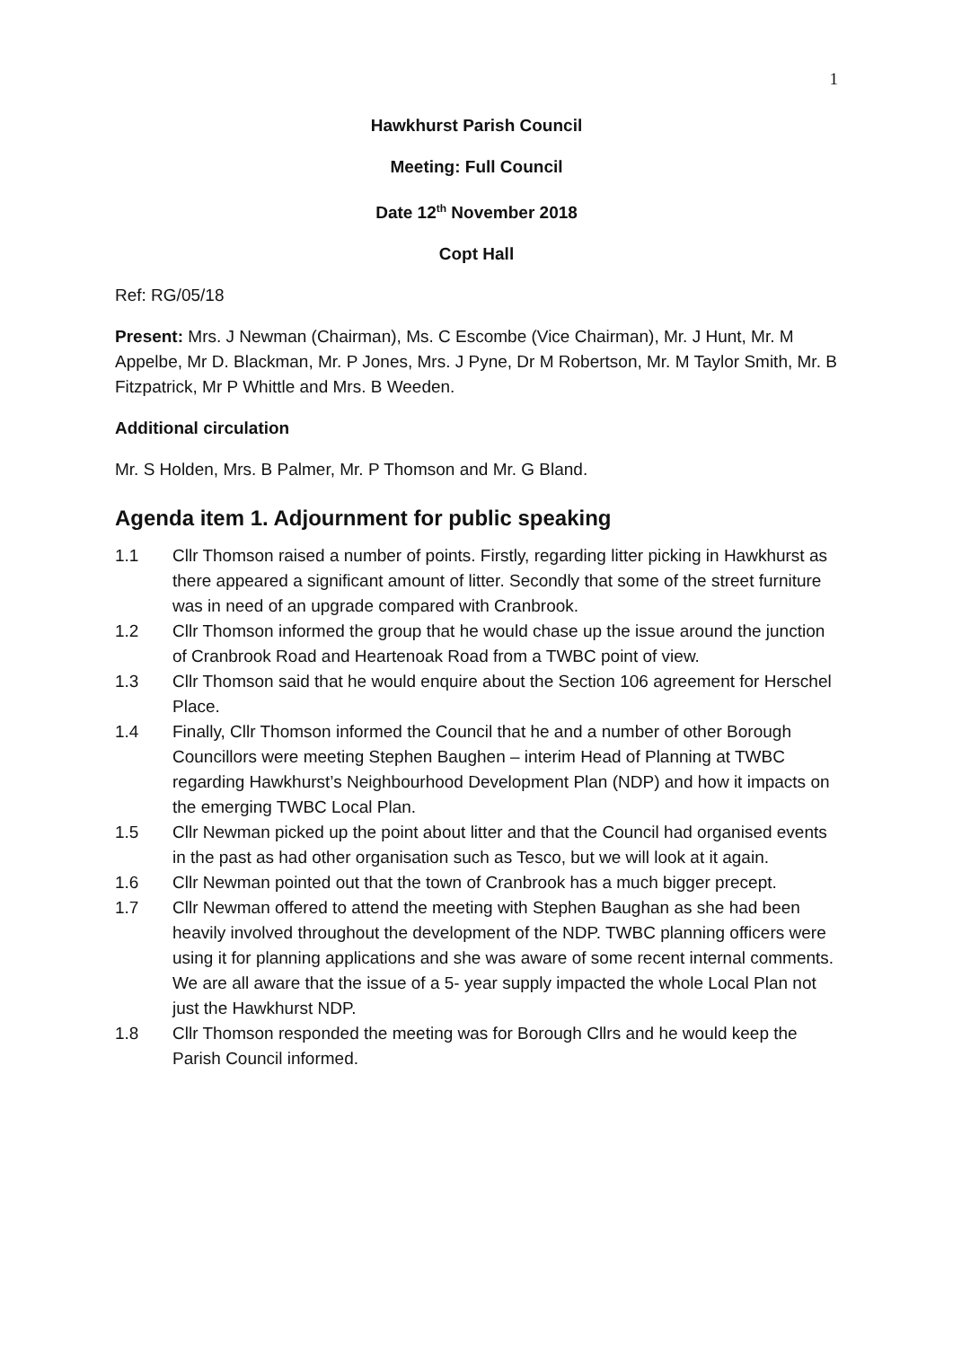1
Hawkhurst Parish Council
Meeting: Full Council
Date 12<sup>th</sup> November 2018
Copt Hall
Ref: RG/05/18
Present: Mrs. J Newman (Chairman), Ms. C Escombe (Vice Chairman), Mr. J Hunt, Mr. M Appelbe, Mr D. Blackman, Mr. P Jones, Mrs. J Pyne, Dr M Robertson, Mr. M Taylor Smith, Mr. B Fitzpatrick, Mr P Whittle and Mrs. B Weeden.
Additional circulation
Mr. S Holden, Mrs. B Palmer, Mr. P Thomson and Mr. G Bland.
Agenda item 1. Adjournment for public speaking
1.1 Cllr Thomson raised a number of points. Firstly, regarding litter picking in Hawkhurst as there appeared a significant amount of litter. Secondly that some of the street furniture was in need of an upgrade compared with Cranbrook.
1.2 Cllr Thomson informed the group that he would chase up the issue around the junction of Cranbrook Road and Heartenoak Road from a TWBC point of view.
1.3 Cllr Thomson said that he would enquire about the Section 106 agreement for Herschel Place.
1.4 Finally, Cllr Thomson informed the Council that he and a number of other Borough Councillors were meeting Stephen Baughen – interim Head of Planning at TWBC regarding Hawkhurst’s Neighbourhood Development Plan (NDP) and how it impacts on the emerging TWBC Local Plan.
1.5 Cllr Newman picked up the point about litter and that the Council had organised events in the past as had other organisation such as Tesco, but we will look at it again.
1.6 Cllr Newman pointed out that the town of Cranbrook has a much bigger precept.
1.7 Cllr Newman offered to attend the meeting with Stephen Baughan as she had been heavily involved throughout the development of the NDP. TWBC planning officers were using it for planning applications and she was aware of some recent internal comments. We are all aware that the issue of a 5- year supply impacted the whole Local Plan not just the Hawkhurst NDP.
1.8 Cllr Thomson responded the meeting was for Borough Cllrs and he would keep the Parish Council informed.